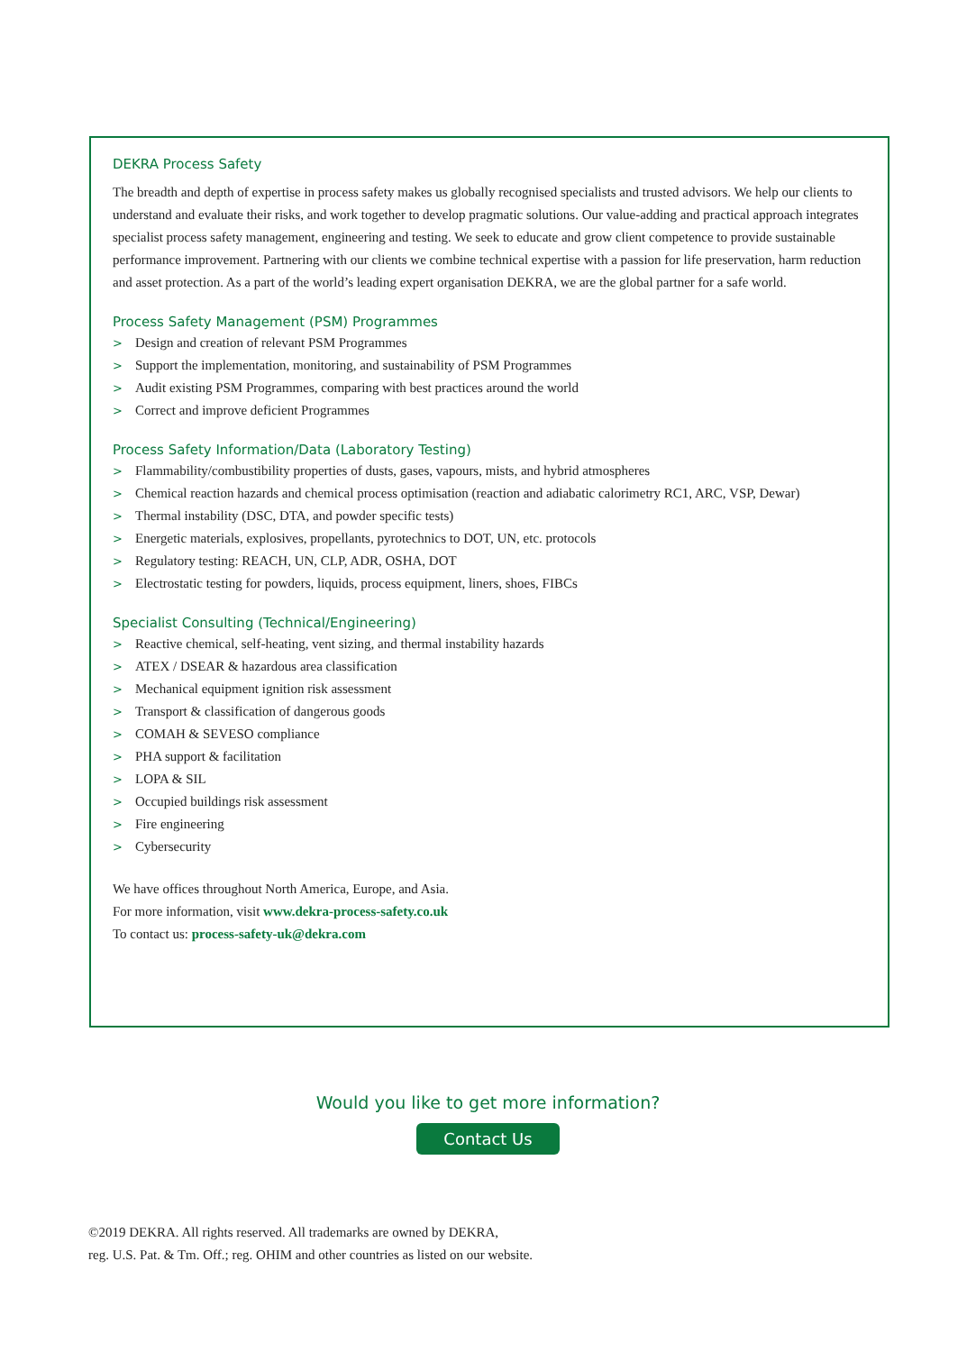DEKRA Process Safety
The breadth and depth of expertise in process safety makes us globally recognised specialists and trusted advisors. We help our clients to understand and evaluate their risks, and work together to develop pragmatic solutions. Our value-adding and practical approach integrates specialist process safety management, engineering and testing. We seek to educate and grow client competence to provide sustainable performance improvement. Partnering with our clients we combine technical expertise with a passion for life preservation, harm reduction and asset protection. As a part of the world’s leading expert organisation DEKRA, we are the global partner for a safe world.
Process Safety Management (PSM) Programmes
> Design and creation of relevant PSM Programmes
> Support the implementation, monitoring, and sustainability of PSM Programmes
> Audit existing PSM Programmes, comparing with best practices around the world
> Correct and improve deficient Programmes
Process Safety Information/Data (Laboratory Testing)
> Flammability/combustibility properties of dusts, gases, vapours, mists, and hybrid atmospheres
> Chemical reaction hazards and chemical process optimisation (reaction and adiabatic calorimetry RC1, ARC, VSP, Dewar)
> Thermal instability (DSC, DTA, and powder specific tests)
> Energetic materials, explosives, propellants, pyrotechnics to DOT, UN, etc. protocols
> Regulatory testing: REACH, UN, CLP, ADR, OSHA, DOT
> Electrostatic testing for powders, liquids, process equipment, liners, shoes, FIBCs
Specialist Consulting (Technical/Engineering)
> Reactive chemical, self-heating, vent sizing, and thermal instability hazards
> ATEX / DSEAR & hazardous area classification
> Mechanical equipment ignition risk assessment
> Transport & classification of dangerous goods
> COMAH & SEVESO compliance
> PHA support & facilitation
> LOPA & SIL
> Occupied buildings risk assessment
> Fire engineering
> Cybersecurity
We have offices throughout North America, Europe, and Asia.
For more information, visit www.dekra-process-safety.co.uk
To contact us: process-safety-uk@dekra.com
Would you like to get more information?
Contact Us
©2019 DEKRA. All rights reserved. All trademarks are owned by DEKRA,
reg. U.S. Pat. & Tm. Off.; reg. OHIM and other countries as listed on our website.